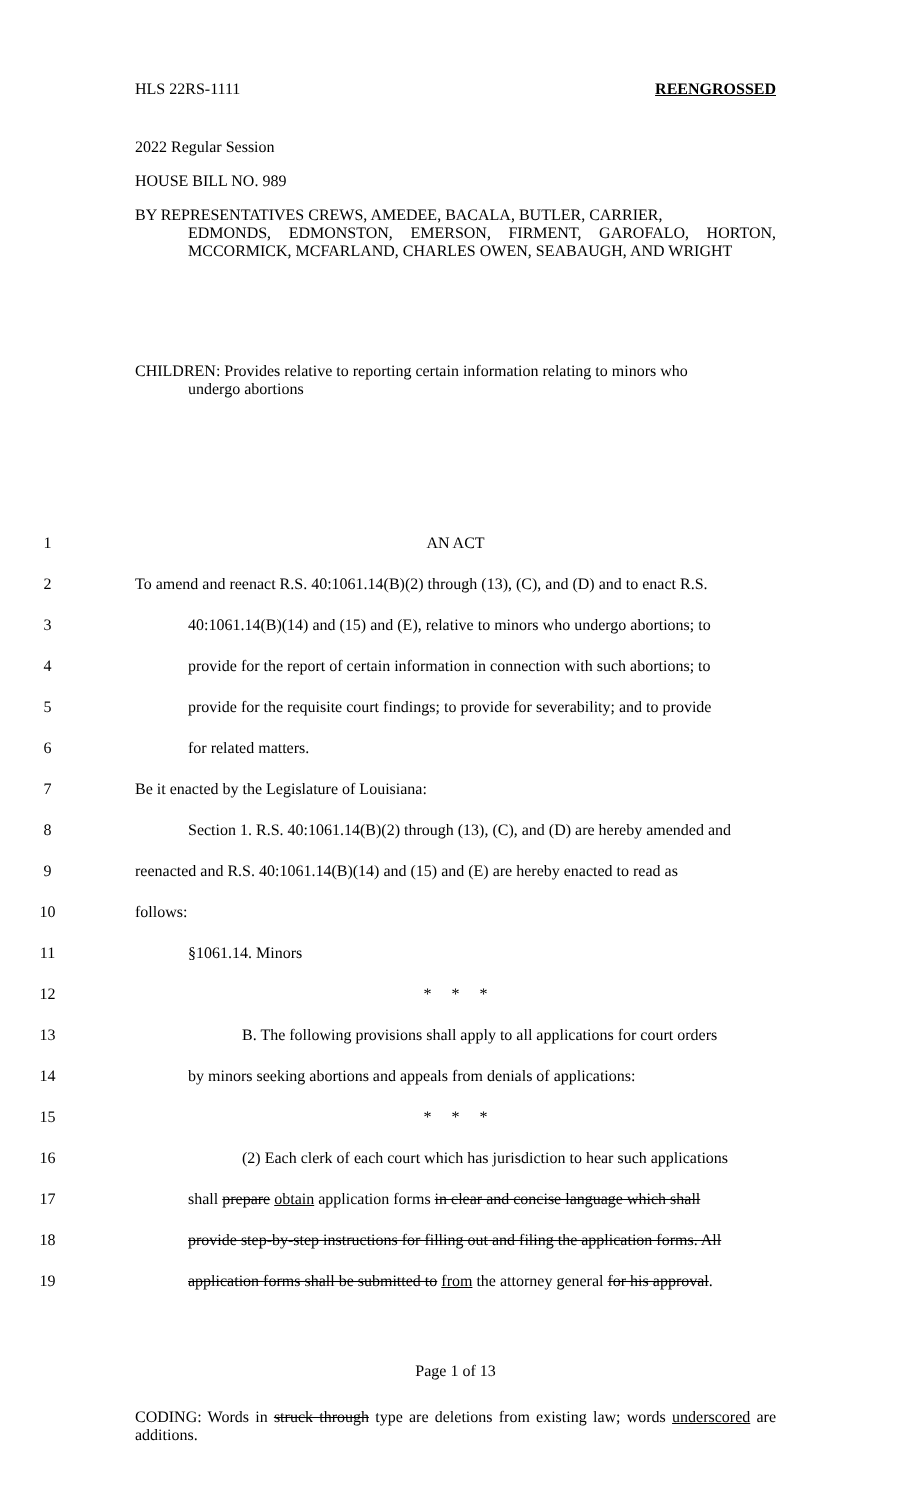HLS 22RS-1111 REENGROSSED
2022 Regular Session
HOUSE BILL NO. 989
BY REPRESENTATIVES CREWS, AMEDEE, BACALA, BUTLER, CARRIER,
EDMONDS, EDMONSTON, EMERSON, FIRMENT, GAROFALO, HORTON, MCCORMICK, MCFARLAND, CHARLES OWEN, SEABAUGH, AND WRIGHT
CHILDREN: Provides relative to reporting certain information relating to minors who
undergo abortions
1 AN ACT
2 To amend and reenact R.S. 40:1061.14(B)(2) through (13), (C), and (D) and to enact R.S.
3 40:1061.14(B)(14) and (15) and (E), relative to minors who undergo abortions; to
4 provide for the report of certain information in connection with such abortions; to
5 provide for the requisite court findings; to provide for severability; and to provide
6 for related matters.
7 Be it enacted by the Legislature of Louisiana:
8 Section 1. R.S. 40:1061.14(B)(2) through (13), (C), and (D) are hereby amended and
9 reenacted and R.S. 40:1061.14(B)(14) and (15) and (E) are hereby enacted to read as
10 follows:
11 §1061.14. Minors
12 * * *
13 B. The following provisions shall apply to all applications for court orders
14 by minors seeking abortions and appeals from denials of applications:
15 * * *
16 (2) Each clerk of each court which has jurisdiction to hear such applications
17 shall prepare obtain application forms in clear and concise language which shall
18 provide step-by-step instructions for filling out and filing the application forms. All
19 application forms shall be submitted to from the attorney general for his approval.
Page 1 of 13
CODING: Words in struck through type are deletions from existing law; words underscored are additions.